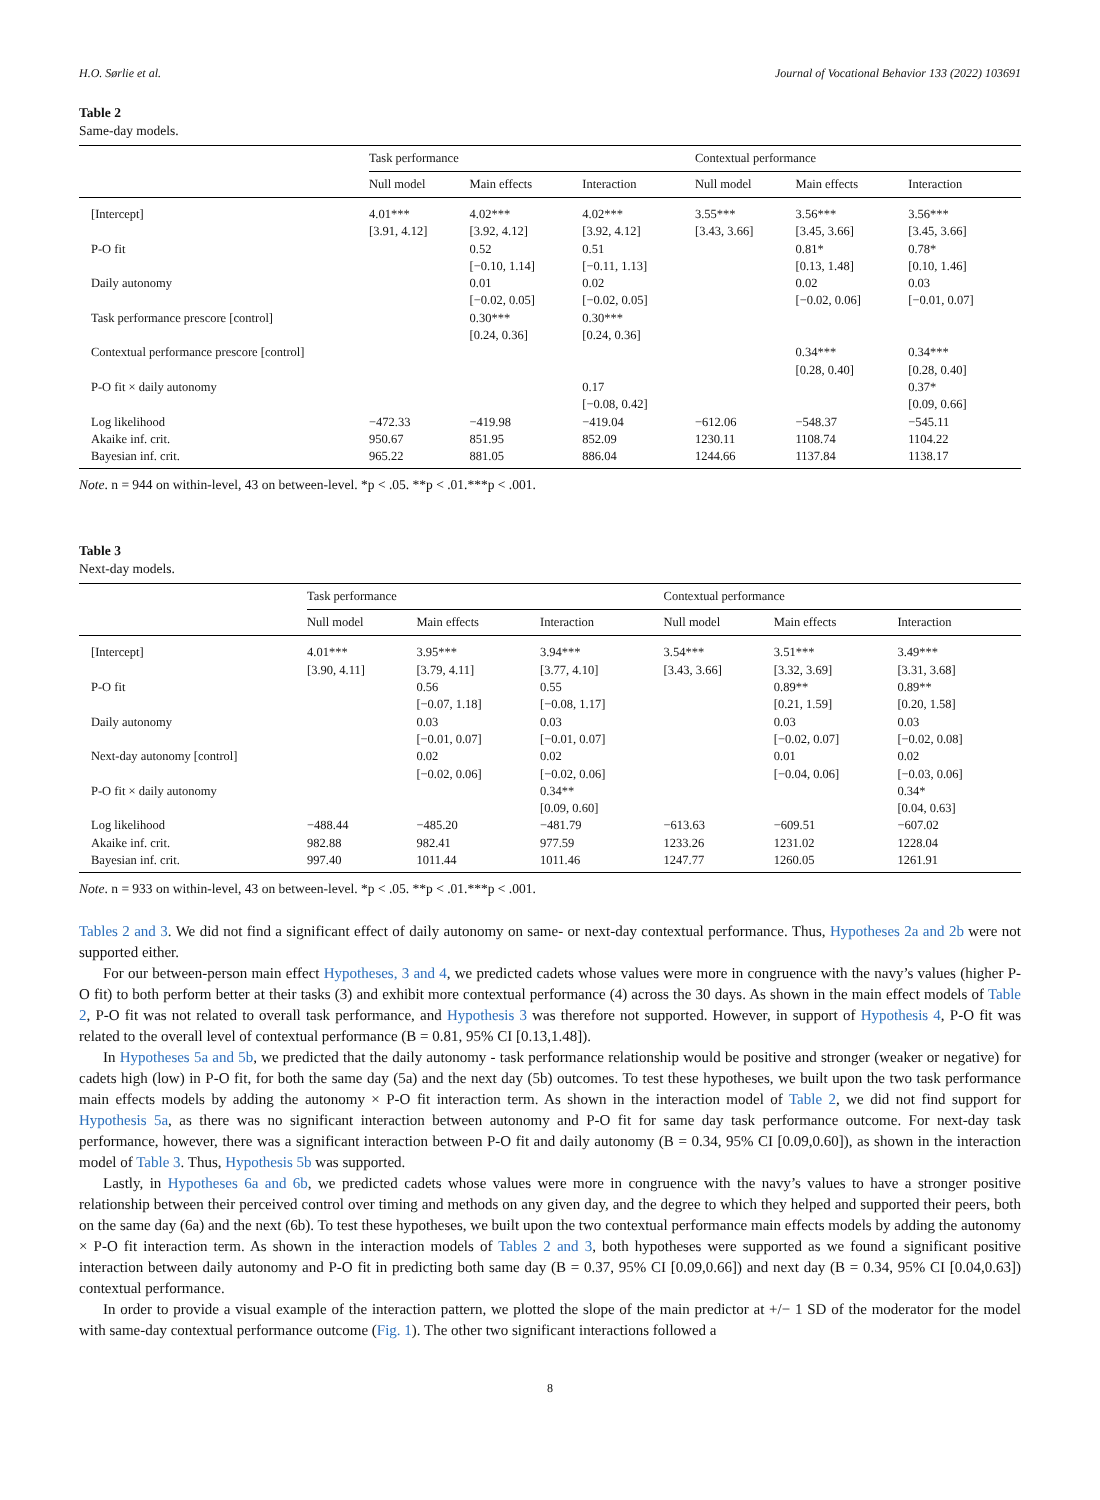H.O. Sørlie et al. Journal of Vocational Behavior 133 (2022) 103691
Table 2
Same-day models.
| | Task performance | | | Contextual performance | | |
| --- | --- | --- | --- | --- | --- | --- |
| | Null model | Main effects | Interaction | Null model | Main effects | Interaction |
| [Intercept] | 4.01*** [3.91, 4.12] | 4.02*** [3.92, 4.12] | 4.02*** [3.92, 4.12] | 3.55*** [3.43, 3.66] | 3.56*** [3.45, 3.66] | 3.56*** [3.45, 3.66] |
| P-O fit | | 0.52 [−0.10, 1.14] | 0.51 [−0.11, 1.13] | | 0.81* [0.13, 1.48] | 0.78* [0.10, 1.46] |
| Daily autonomy | | 0.01 [−0.02, 0.05] | 0.02 [−0.02, 0.05] | | 0.02 [−0.02, 0.06] | 0.03 [−0.01, 0.07] |
| Task performance prescore [control] | | 0.30*** [0.24, 0.36] | 0.30*** [0.24, 0.36] | | | |
| Contextual performance prescore [control] | | | | | 0.34*** [0.28, 0.40] | 0.34*** [0.28, 0.40] |
| P-O fit × daily autonomy | | | 0.17 [−0.08, 0.42] | | | 0.37* [0.09, 0.66] |
| Log likelihood | −472.33 | −419.98 | −419.04 | −612.06 | −548.37 | −545.11 |
| Akaike inf. crit. | 950.67 | 851.95 | 852.09 | 1230.11 | 1108.74 | 1104.22 |
| Bayesian inf. crit. | 965.22 | 881.05 | 886.04 | 1244.66 | 1137.84 | 1138.17 |
Note. n = 944 on within-level, 43 on between-level. *p < .05. **p < .01.***p < .001.
Table 3
Next-day models.
| | Task performance | | | Contextual performance | | |
| --- | --- | --- | --- | --- | --- | --- |
| | Null model | Main effects | Interaction | Null model | Main effects | Interaction |
| [Intercept] | 4.01*** [3.90, 4.11] | 3.95*** [3.79, 4.11] | 3.94*** [3.77, 4.10] | 3.54*** [3.43, 3.66] | 3.51*** [3.32, 3.69] | 3.49*** [3.31, 3.68] |
| P-O fit | | 0.56 [−0.07, 1.18] | 0.55 [−0.08, 1.17] | | 0.89** [0.21, 1.59] | 0.89** [0.20, 1.58] |
| Daily autonomy | | 0.03 [−0.01, 0.07] | 0.03 [−0.01, 0.07] | | 0.03 [−0.02, 0.07] | 0.03 [−0.02, 0.08] |
| Next-day autonomy [control] | | 0.02 [−0.02, 0.06] | 0.02 [−0.02, 0.06] | | 0.01 [−0.04, 0.06] | 0.02 [−0.03, 0.06] |
| P-O fit × daily autonomy | | | 0.34** [0.09, 0.60] | | | 0.34* [0.04, 0.63] |
| Log likelihood | −488.44 | −485.20 | −481.79 | −613.63 | −609.51 | −607.02 |
| Akaike inf. crit. | 982.88 | 982.41 | 977.59 | 1233.26 | 1231.02 | 1228.04 |
| Bayesian inf. crit. | 997.40 | 1011.44 | 1011.46 | 1247.77 | 1260.05 | 1261.91 |
Note. n = 933 on within-level, 43 on between-level. *p < .05. **p < .01.***p < .001.
Tables 2 and 3. We did not find a significant effect of daily autonomy on same- or next-day contextual performance. Thus, Hypotheses 2a and 2b were not supported either.
For our between-person main effect Hypotheses, 3 and 4, we predicted cadets whose values were more in congruence with the navy’s values (higher P-O fit) to both perform better at their tasks (3) and exhibit more contextual performance (4) across the 30 days. As shown in the main effect models of Table 2, P-O fit was not related to overall task performance, and Hypothesis 3 was therefore not supported. However, in support of Hypothesis 4, P-O fit was related to the overall level of contextual performance (B = 0.81, 95% CI [0.13,1.48]).
In Hypotheses 5a and 5b, we predicted that the daily autonomy - task performance relationship would be positive and stronger (weaker or negative) for cadets high (low) in P-O fit, for both the same day (5a) and the next day (5b) outcomes. To test these hypotheses, we built upon the two task performance main effects models by adding the autonomy × P-O fit interaction term. As shown in the interaction model of Table 2, we did not find support for Hypothesis 5a, as there was no significant interaction between autonomy and P-O fit for same day task performance outcome. For next-day task performance, however, there was a significant interaction between P-O fit and daily autonomy (B = 0.34, 95% CI [0.09,0.60]), as shown in the interaction model of Table 3. Thus, Hypothesis 5b was supported.
Lastly, in Hypotheses 6a and 6b, we predicted cadets whose values were more in congruence with the navy’s values to have a stronger positive relationship between their perceived control over timing and methods on any given day, and the degree to which they helped and supported their peers, both on the same day (6a) and the next (6b). To test these hypotheses, we built upon the two contextual performance main effects models by adding the autonomy × P-O fit interaction term. As shown in the interaction models of Tables 2 and 3, both hypotheses were supported as we found a significant positive interaction between daily autonomy and P-O fit in predicting both same day (B = 0.37, 95% CI [0.09,0.66]) and next day (B = 0.34, 95% CI [0.04,0.63]) contextual performance.
In order to provide a visual example of the interaction pattern, we plotted the slope of the main predictor at +/− 1 SD of the moderator for the model with same-day contextual performance outcome (Fig. 1). The other two significant interactions followed a
8